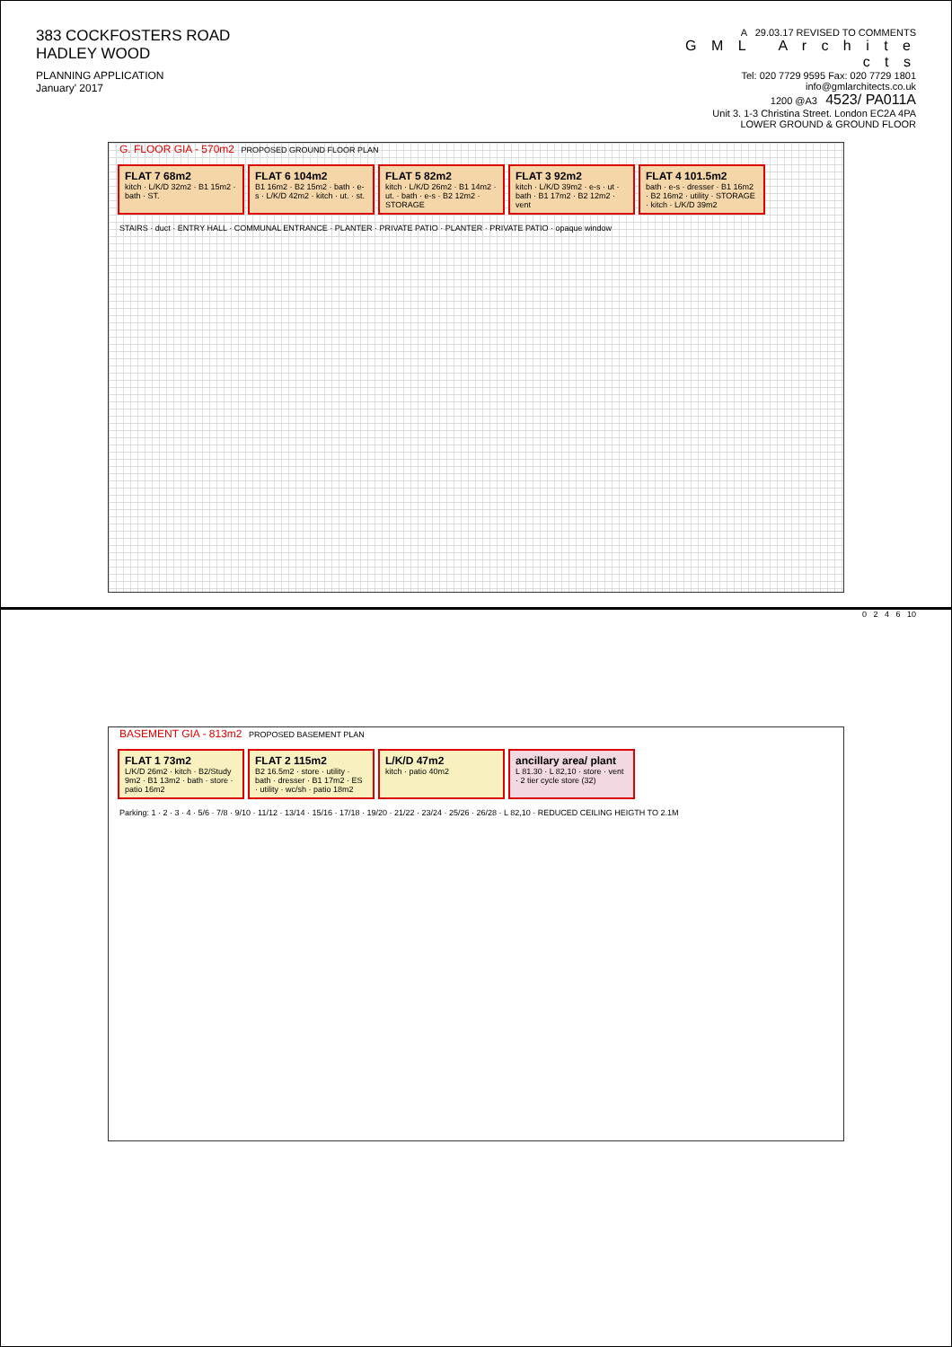383 COCKFOSTERS ROAD
HADLEY WOOD
PLANNING APPLICATION
January' 2017
A 29.03.17 REVISED TO COMMENTS
G M L A r c h i t e c t s
Tel: 020 7729 9595 Fax: 020 7729 1801 info@gmlarchitects.co.uk
1200 @A3 4523/ PA011A
Unit 3. 1-3 Christina Street. London EC2A 4PA
LOWER GROUND & GROUND FLOOR
G. FLOOR GIA - 570m2 PROPOSED GROUND FLOOR PLAN
FLAT 7 68m2
kitch · L/K/D 32m2 · B1 15m2 · bath · ST.
FLAT 6 104m2
B1 16m2 · B2 15m2 · bath · e-s · L/K/D 42m2 · kitch · ut. · st.
FLAT 5 82m2
kitch · L/K/D 26m2 · B1 14m2 · ut. · bath · e-s · B2 12m2 · STORAGE
FLAT 3 92m2
kitch · L/K/D 39m2 · e-s · ut · bath · B1 17m2 · B2 12m2 · vent
FLAT 4 101.5m2
bath · e-s · dresser · B1 16m2 · B2 16m2 · utility · STORAGE · kitch · L/K/D 39m2
STAIRS · duct · ENTRY HALL · COMMUNAL ENTRANCE · PLANTER · PRIVATE PATIO · PLANTER · PRIVATE PATIO · opaque window
0 2 4 6 10
BASEMENT GIA - 813m2 PROPOSED BASEMENT PLAN
FLAT 1 73m2
L/K/D 26m2 · kitch · B2/Study 9m2 · B1 13m2 · bath · store · patio 16m2
FLAT 2 115m2
B2 16.5m2 · store · utility · bath · dresser · B1 17m2 · ES · utility · wc/sh · patio 18m2
L/K/D 47m2
kitch · patio 40m2
ancillary area/ plant
L 81.30 · L 82,10 · store · vent · 2 tier cycle store (32)
Parking: 1 · 2 · 3 · 4 · 5/6 · 7/8 · 9/10 · 11/12 · 13/14 · 15/16 · 17/18 · 19/20 · 21/22 · 23/24 · 25/26 · 26/28 · L 82,10 · REDUCED CEILING HEIGTH TO 2.1M